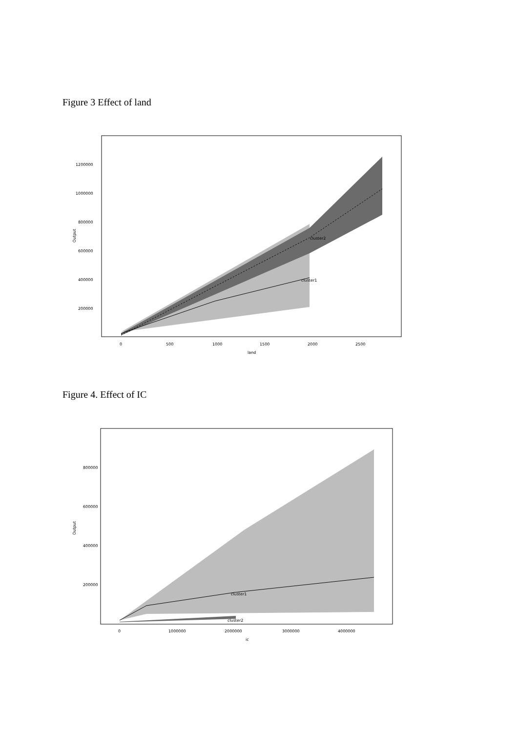Figure 3 Effect of land
cluster2
cluster1
1200000
1000000
800000
600000
400000
200000
0
500
1000
1500
2000
2500
land
Output
Figure 4. Effect of IC
cluster1
cluster2
800000
600000
400000
200000
0
1000000
2000000
3000000
4000000
ic
Output